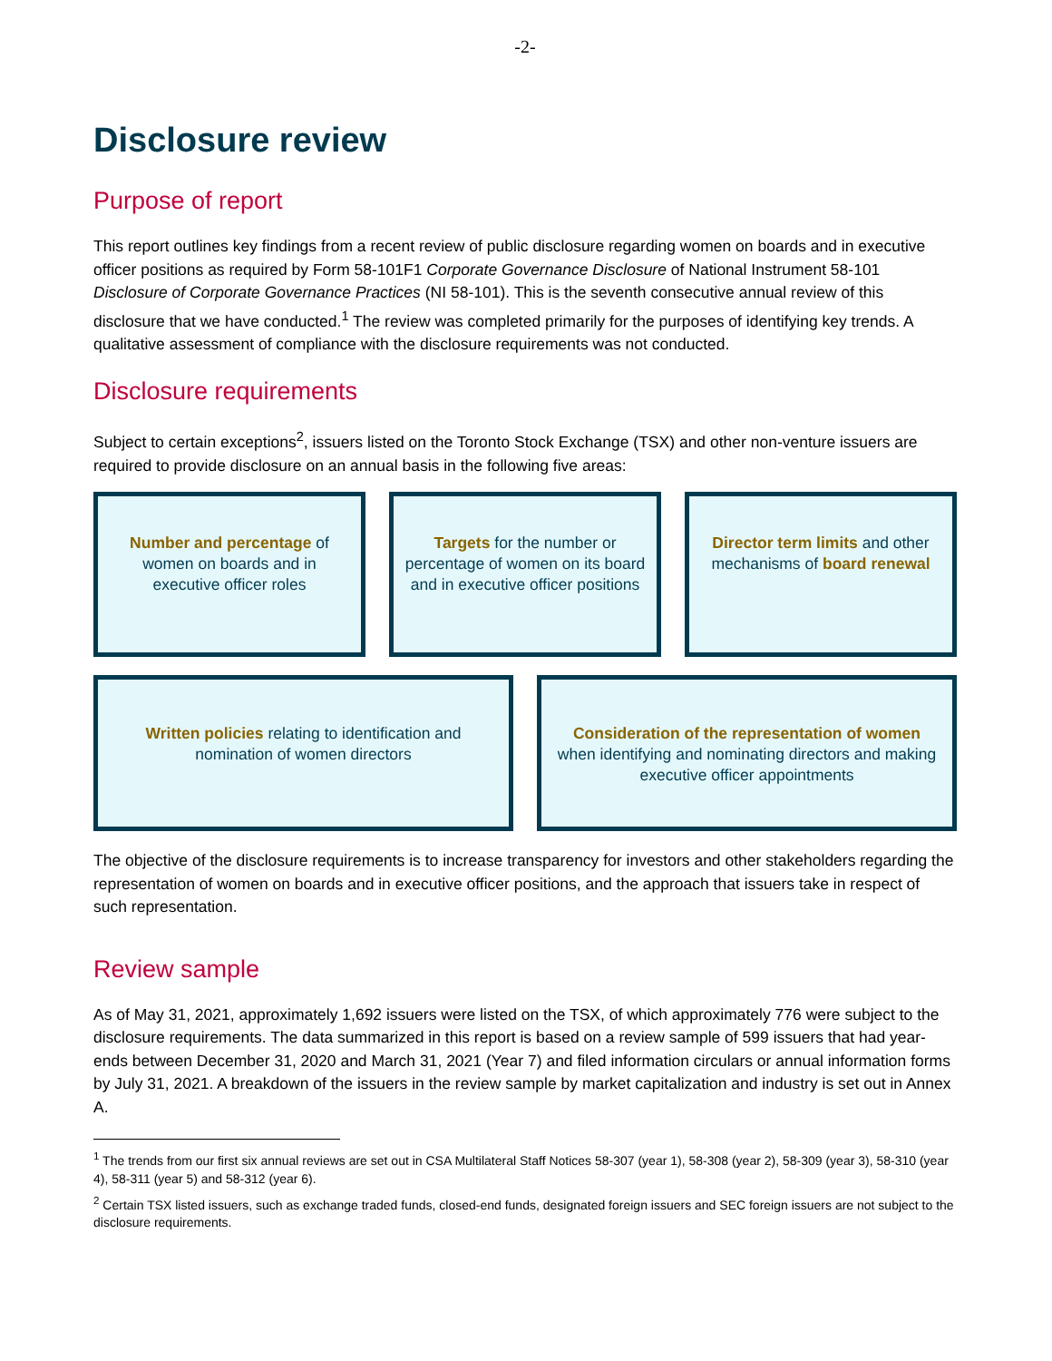-2-
Disclosure review
Purpose of report
This report outlines key findings from a recent review of public disclosure regarding women on boards and in executive officer positions as required by Form 58-101F1 Corporate Governance Disclosure of National Instrument 58-101 Disclosure of Corporate Governance Practices (NI 58-101). This is the seventh consecutive annual review of this disclosure that we have conducted.<sup>1</sup> The review was completed primarily for the purposes of identifying key trends. A qualitative assessment of compliance with the disclosure requirements was not conducted.
Disclosure requirements
Subject to certain exceptions<sup>2</sup>, issuers listed on the Toronto Stock Exchange (TSX) and other non-venture issuers are required to provide disclosure on an annual basis in the following five areas:
Number and percentage of women on boards and in executive officer roles
Targets for the number or percentage of women on its board and in executive officer positions
Director term limits and other mechanisms of board renewal
Written policies relating to identification and nomination of women directors
Consideration of the representation of women when identifying and nominating directors and making executive officer appointments
The objective of the disclosure requirements is to increase transparency for investors and other stakeholders regarding the representation of women on boards and in executive officer positions, and the approach that issuers take in respect of such representation.
Review sample
As of May 31, 2021, approximately 1,692 issuers were listed on the TSX, of which approximately 776 were subject to the disclosure requirements. The data summarized in this report is based on a review sample of 599 issuers that had year-ends between December 31, 2020 and March 31, 2021 (Year 7) and filed information circulars or annual information forms by July 31, 2021. A breakdown of the issuers in the review sample by market capitalization and industry is set out in Annex A.
<sup>1</sup> The trends from our first six annual reviews are set out in CSA Multilateral Staff Notices 58-307 (year 1), 58-308 (year 2), 58-309 (year 3), 58-310 (year 4), 58-311 (year 5) and 58-312 (year 6).
<sup>2</sup> Certain TSX listed issuers, such as exchange traded funds, closed-end funds, designated foreign issuers and SEC foreign issuers are not subject to the disclosure requirements.